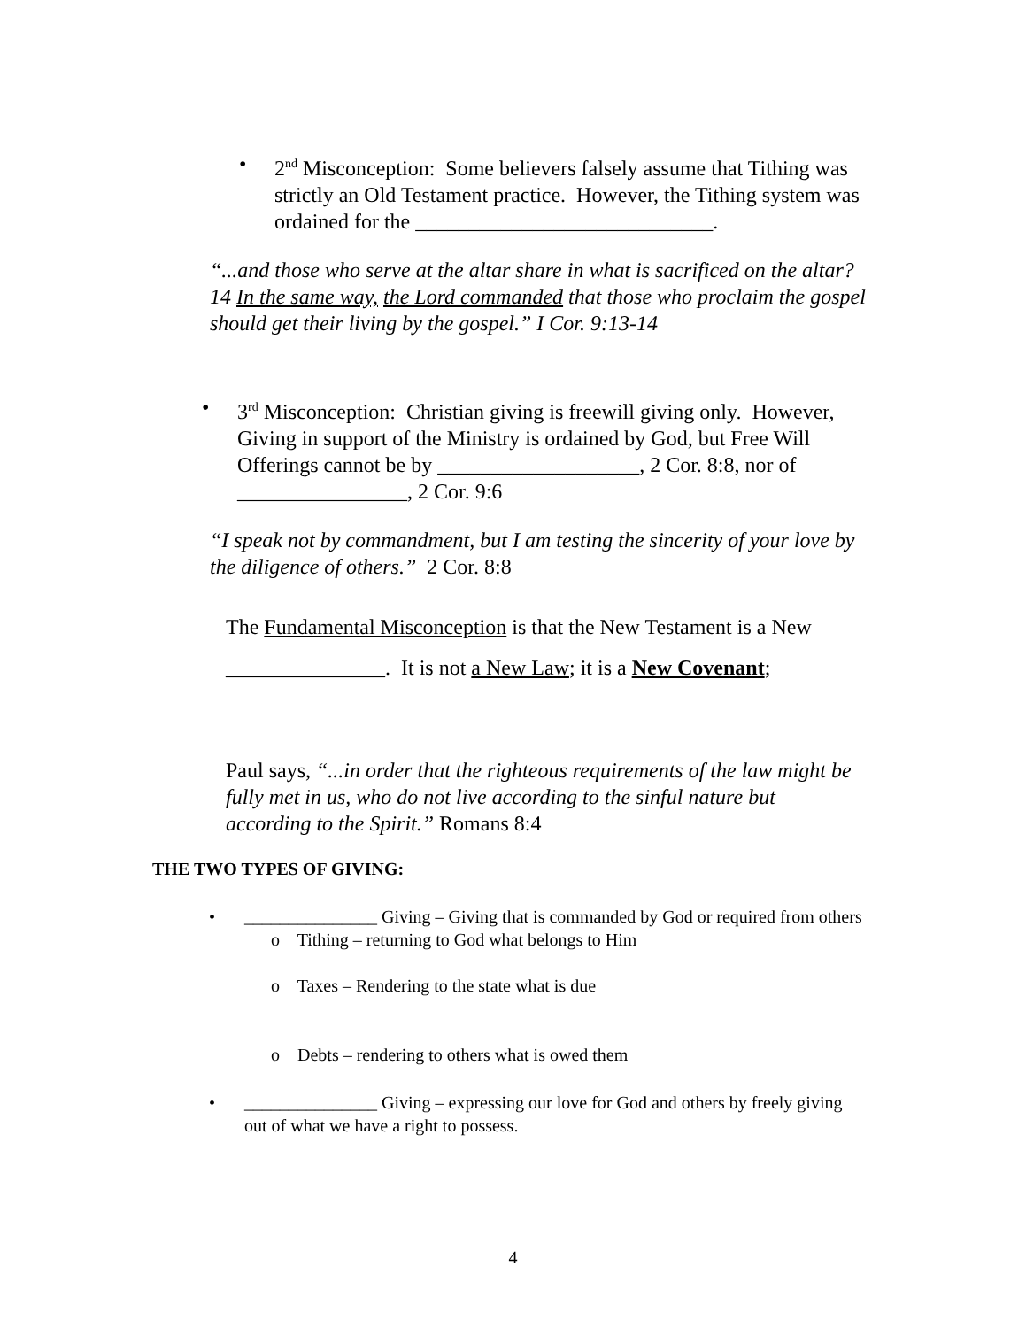• 2<sup>nd</sup> Misconception: Some believers falsely assume that Tithing was strictly an Old Testament practice. However, the Tithing system was ordained for the ____________________________.
“...and those who serve at the altar share in what is sacrificed on the altar? 14 In the same way, the Lord commanded that those who proclaim the gospel should get their living by the gospel.” I Cor. 9:13-14
• 3<sup>rd</sup> Misconception: Christian giving is freewill giving only. However, Giving in support of the Ministry is ordained by God, but Free Will Offerings cannot be by ___________________, 2 Cor. 8:8, nor of ________________, 2 Cor. 9:6
“I speak not by commandment, but I am testing the sincerity of your love by the diligence of others.” 2 Cor. 8:8
The Fundamental Misconception is that the New Testament is a New _______________. It is not a New Law; it is a New Covenant;
Paul says, “...in order that the righteous requirements of the law might be fully met in us, who do not live according to the sinful nature but according to the Spirit.” Romans 8:4
THE TWO TYPES OF GIVING:
• _______________ Giving – Giving that is commanded by God or required from others
o Tithing – returning to God what belongs to Him
o Taxes – Rendering to the state what is due
o Debts – rendering to others what is owed them
• _______________ Giving – expressing our love for God and others by freely giving out of what we have a right to possess.
4